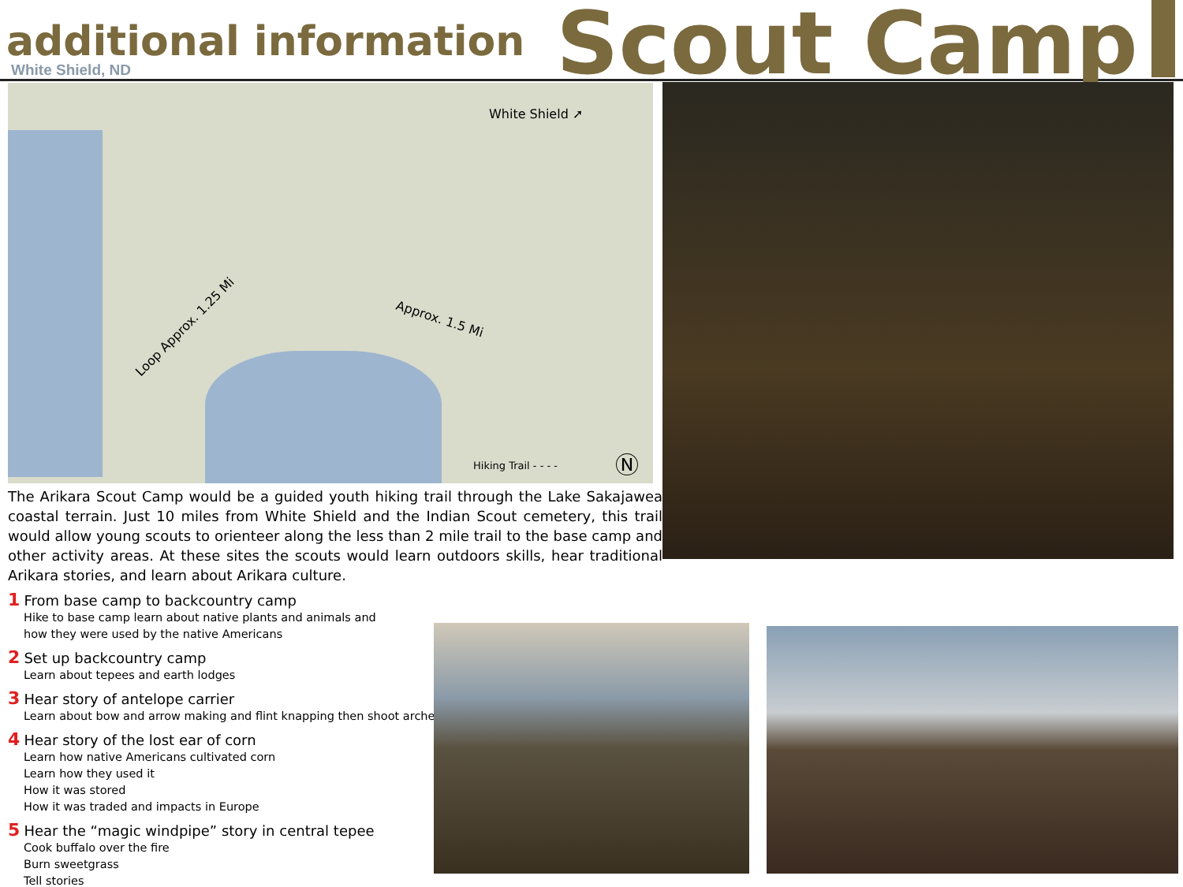additional information
White Shield, ND
Scout Camp
White Shield ➚
Approx. 1.5 Mi
Loop Approx. 1.25 Mi
Hiking Trail - - - - Ⓝ
The Arikara Scout Camp would be a guided youth hiking trail through the Lake Sakajawea coastal terrain. Just 10 miles from White Shield and the Indian Scout cemetery, this trail would allow young scouts to orienteer along the less than 2 mile trail to the base camp and other activity areas. At these sites the scouts would learn outdoors skills, hear traditional Arikara stories, and learn about Arikara culture.
1 From base camp to backcountry camp
Hike to base camp learn about native plants and animals and
how they were used by the native Americans
2 Set up backcountry camp
Learn about tepees and earth lodges
3 Hear story of antelope carrier
Learn about bow and arrow making and flint knapping then shoot archery.
4 Hear story of the lost ear of corn
Learn how native Americans cultivated corn
Learn how they used it
How it was stored
How it was traded and impacts in Europe
5 Hear the “magic windpipe” story in central tepee
Cook buffalo over the fire
Burn sweetgrass
Tell stories